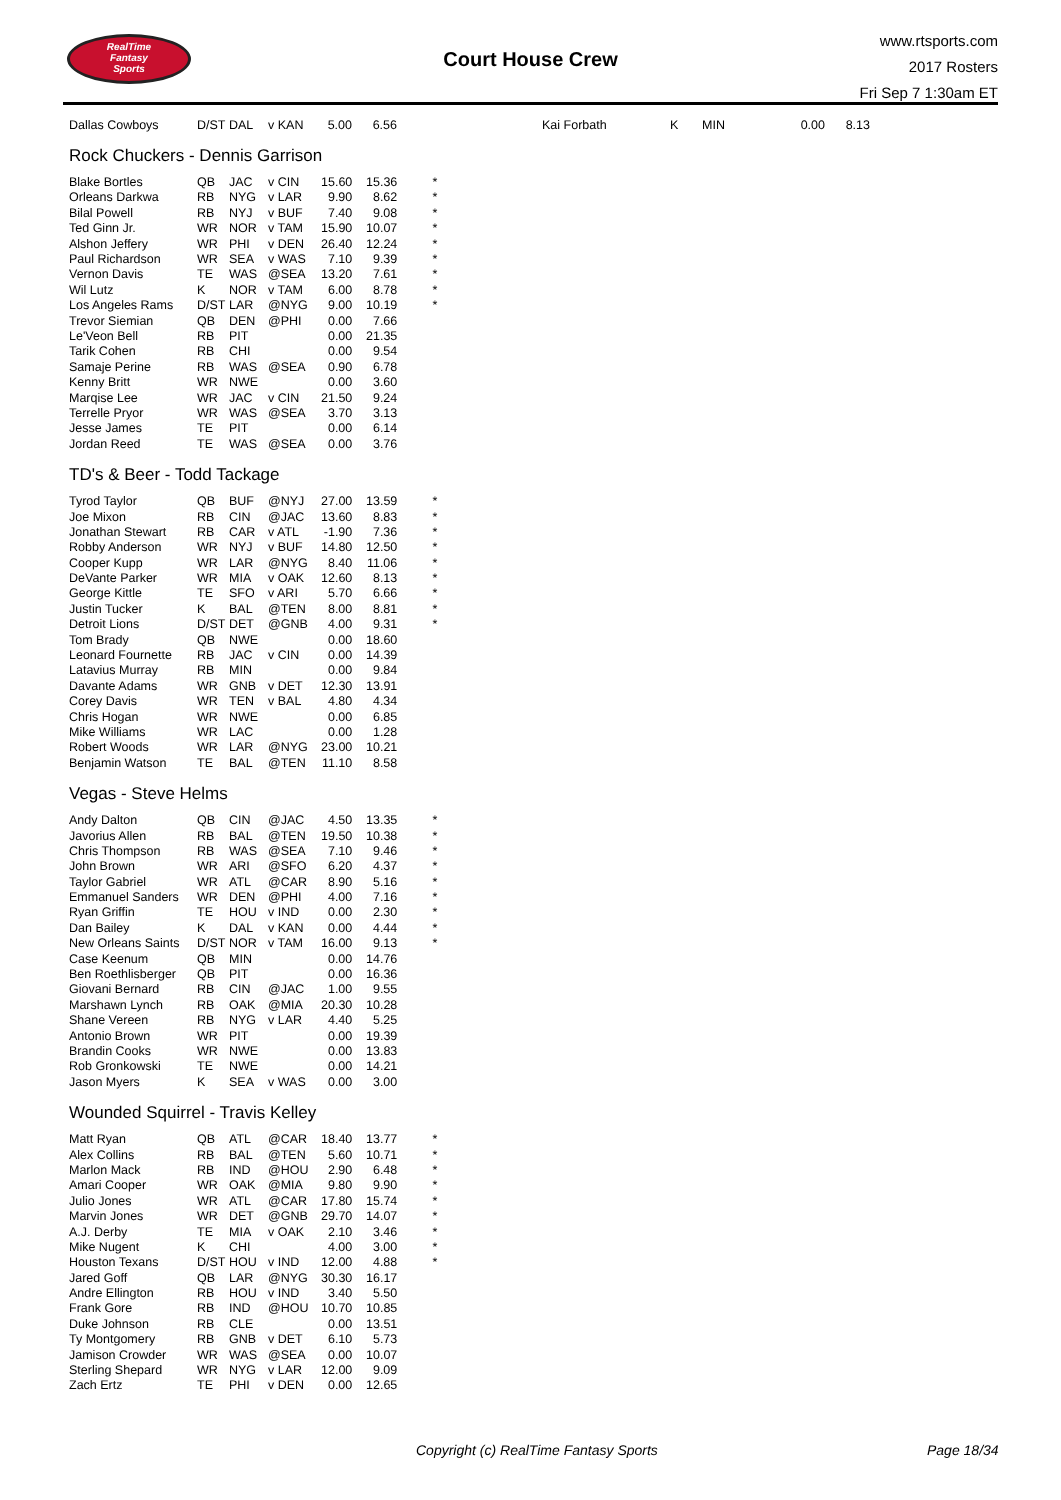RealTime
Fantasy
Sports
Court House Crew
www.rtsports.com
2017 Rosters
Fri Sep 7 1:30am ET
| Dallas Cowboys | D/ST | DAL | v KAN | 5.00 | 6.56 | | Kai Forbath | K | MIN | | 0.00 | 8.13 |
Rock Chuckers - Dennis Garrison
| Blake Bortles | QB | JAC | v CIN | 15.60 | 15.36 | * |
| Orleans Darkwa | RB | NYG | v LAR | 9.90 | 8.62 | * |
| Bilal Powell | RB | NYJ | v BUF | 7.40 | 9.08 | * |
| Ted Ginn Jr. | WR | NOR | v TAM | 15.90 | 10.07 | * |
| Alshon Jeffery | WR | PHI | v DEN | 26.40 | 12.24 | * |
| Paul Richardson | WR | SEA | v WAS | 7.10 | 9.39 | * |
| Vernon Davis | TE | WAS | @SEA | 13.20 | 7.61 | * |
| Wil Lutz | K | NOR | v TAM | 6.00 | 8.78 | * |
| Los Angeles Rams | D/ST | LAR | @NYG | 9.00 | 10.19 | * |
| Trevor Siemian | QB | DEN | @PHI | 0.00 | 7.66 | |
| Le'Veon Bell | RB | PIT | | 0.00 | 21.35 | |
| Tarik Cohen | RB | CHI | | 0.00 | 9.54 | |
| Samaje Perine | RB | WAS | @SEA | 0.90 | 6.78 | |
| Kenny Britt | WR | NWE | | 0.00 | 3.60 | |
| Marqise Lee | WR | JAC | v CIN | 21.50 | 9.24 | |
| Terrelle Pryor | WR | WAS | @SEA | 3.70 | 3.13 | |
| Jesse James | TE | PIT | | 0.00 | 6.14 | |
| Jordan Reed | TE | WAS | @SEA | 0.00 | 3.76 | |
TD's & Beer - Todd Tackage
| Tyrod Taylor | QB | BUF | @NYJ | 27.00 | 13.59 | * |
| Joe Mixon | RB | CIN | @JAC | 13.60 | 8.83 | * |
| Jonathan Stewart | RB | CAR | v ATL | -1.90 | 7.36 | * |
| Robby Anderson | WR | NYJ | v BUF | 14.80 | 12.50 | * |
| Cooper Kupp | WR | LAR | @NYG | 8.40 | 11.06 | * |
| DeVante Parker | WR | MIA | v OAK | 12.60 | 8.13 | * |
| George Kittle | TE | SFO | v ARI | 5.70 | 6.66 | * |
| Justin Tucker | K | BAL | @TEN | 8.00 | 8.81 | * |
| Detroit Lions | D/ST | DET | @GNB | 4.00 | 9.31 | * |
| Tom Brady | QB | NWE | | 0.00 | 18.60 | |
| Leonard Fournette | RB | JAC | v CIN | 0.00 | 14.39 | |
| Latavius Murray | RB | MIN | | 0.00 | 9.84 | |
| Davante Adams | WR | GNB | v DET | 12.30 | 13.91 | |
| Corey Davis | WR | TEN | v BAL | 4.80 | 4.34 | |
| Chris Hogan | WR | NWE | | 0.00 | 6.85 | |
| Mike Williams | WR | LAC | | 0.00 | 1.28 | |
| Robert Woods | WR | LAR | @NYG | 23.00 | 10.21 | |
| Benjamin Watson | TE | BAL | @TEN | 11.10 | 8.58 | |
Vegas - Steve Helms
| Andy Dalton | QB | CIN | @JAC | 4.50 | 13.35 | * |
| Javorius Allen | RB | BAL | @TEN | 19.50 | 10.38 | * |
| Chris Thompson | RB | WAS | @SEA | 7.10 | 9.46 | * |
| John Brown | WR | ARI | @SFO | 6.20 | 4.37 | * |
| Taylor Gabriel | WR | ATL | @CAR | 8.90 | 5.16 | * |
| Emmanuel Sanders | WR | DEN | @PHI | 4.00 | 7.16 | * |
| Ryan Griffin | TE | HOU | v IND | 0.00 | 2.30 | * |
| Dan Bailey | K | DAL | v KAN | 0.00 | 4.44 | * |
| New Orleans Saints | D/ST | NOR | v TAM | 16.00 | 9.13 | * |
| Case Keenum | QB | MIN | | 0.00 | 14.76 | |
| Ben Roethlisberger | QB | PIT | | 0.00 | 16.36 | |
| Giovani Bernard | RB | CIN | @JAC | 1.00 | 9.55 | |
| Marshawn Lynch | RB | OAK | @MIA | 20.30 | 10.28 | |
| Shane Vereen | RB | NYG | v LAR | 4.40 | 5.25 | |
| Antonio Brown | WR | PIT | | 0.00 | 19.39 | |
| Brandin Cooks | WR | NWE | | 0.00 | 13.83 | |
| Rob Gronkowski | TE | NWE | | 0.00 | 14.21 | |
| Jason Myers | K | SEA | v WAS | 0.00 | 3.00 | |
Wounded Squirrel - Travis Kelley
| Matt Ryan | QB | ATL | @CAR | 18.40 | 13.77 | * |
| Alex Collins | RB | BAL | @TEN | 5.60 | 10.71 | * |
| Marlon Mack | RB | IND | @HOU | 2.90 | 6.48 | * |
| Amari Cooper | WR | OAK | @MIA | 9.80 | 9.90 | * |
| Julio Jones | WR | ATL | @CAR | 17.80 | 15.74 | * |
| Marvin Jones | WR | DET | @GNB | 29.70 | 14.07 | * |
| A.J. Derby | TE | MIA | v OAK | 2.10 | 3.46 | * |
| Mike Nugent | K | CHI | | 4.00 | 3.00 | * |
| Houston Texans | D/ST | HOU | v IND | 12.00 | 4.88 | * |
| Jared Goff | QB | LAR | @NYG | 30.30 | 16.17 | |
| Andre Ellington | RB | HOU | v IND | 3.40 | 5.50 | |
| Frank Gore | RB | IND | @HOU | 10.70 | 10.85 | |
| Duke Johnson | RB | CLE | | 0.00 | 13.51 | |
| Ty Montgomery | RB | GNB | v DET | 6.10 | 5.73 | |
| Jamison Crowder | WR | WAS | @SEA | 0.00 | 10.07 | |
| Sterling Shepard | WR | NYG | v LAR | 12.00 | 9.09 | |
| Zach Ertz | TE | PHI | v DEN | 0.00 | 12.65 | |
Copyright (c) RealTime Fantasy Sports Page 18/34